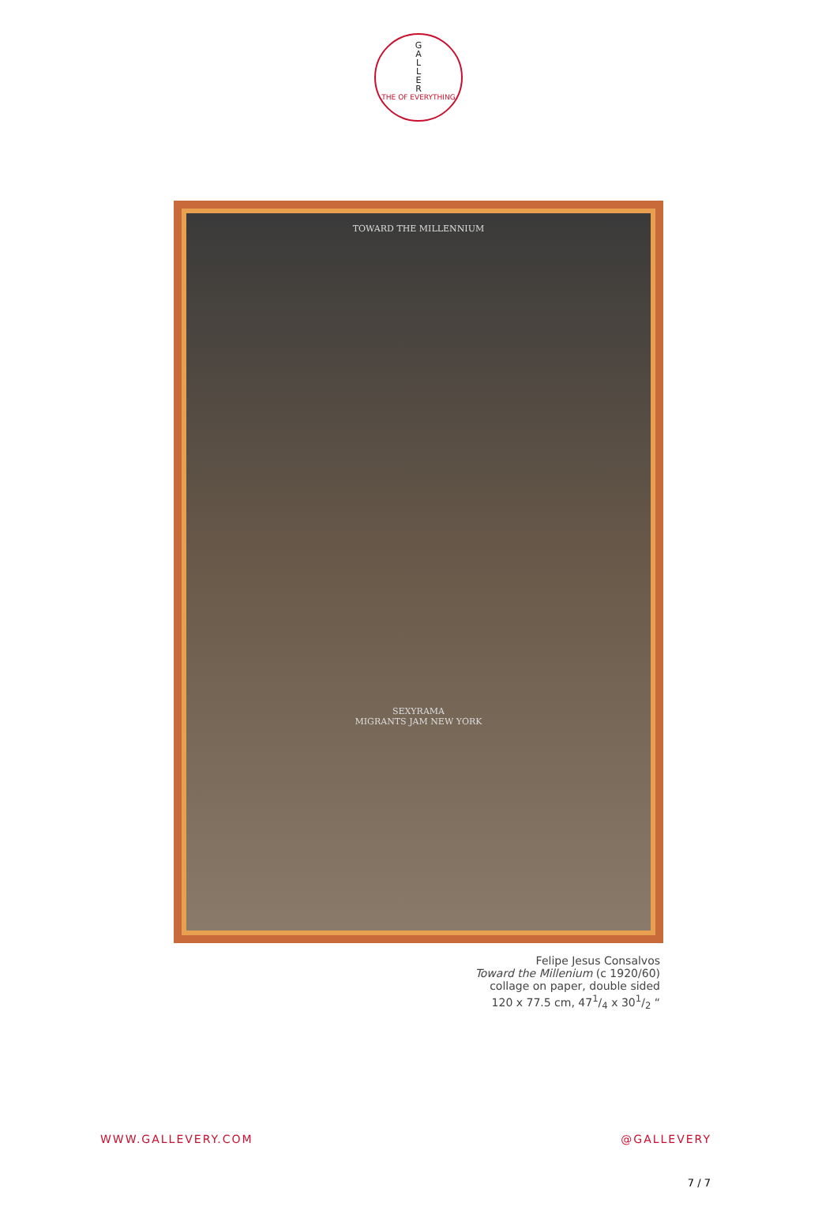G
A
L
L
E
R
THE OF EVERYTHING
TOWARD THE MILLENNIUM
SEXYRAMA
MIGRANTS JAM NEW YORK
Felipe Jesus Consalvos
Toward the Millenium (c 1920/60)
collage on paper, double sided
120 x 77.5 cm, 471/4 x 301/2 “
WWW.GALLEVERY.COM @GALLEVERY
7 / 7